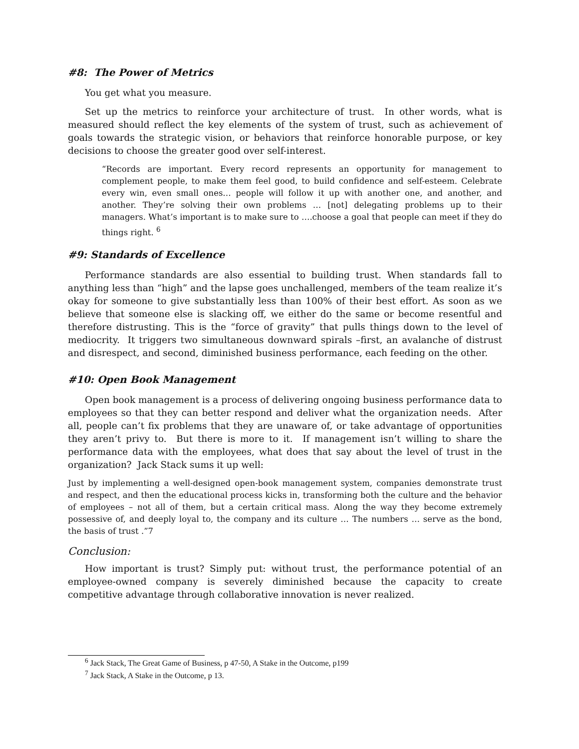#8: The Power of Metrics
You get what you measure.
Set up the metrics to reinforce your architecture of trust. In other words, what is measured should reflect the key elements of the system of trust, such as achievement of goals towards the strategic vision, or behaviors that reinforce honorable purpose, or key decisions to choose the greater good over self-interest.
“Records are important. Every record represents an opportunity for management to complement people, to make them feel good, to build confidence and self-esteem. Celebrate every win, even small ones… people will follow it up with another one, and another, and another. They’re solving their own problems … [not] delegating problems up to their managers. What’s important is to make sure to ….choose a goal that people can meet if they do things right. <sup>6</sup>
#9: Standards of Excellence
Performance standards are also essential to building trust. When standards fall to anything less than “high” and the lapse goes unchallenged, members of the team realize it’s okay for someone to give substantially less than 100% of their best effort. As soon as we believe that someone else is slacking off, we either do the same or become resentful and therefore distrusting. This is the “force of gravity” that pulls things down to the level of mediocrity. It triggers two simultaneous downward spirals –first, an avalanche of distrust and disrespect, and second, diminished business performance, each feeding on the other.
#10: Open Book Management
Open book management is a process of delivering ongoing business performance data to employees so that they can better respond and deliver what the organization needs. After all, people can’t fix problems that they are unaware of, or take advantage of opportunities they aren’t privy to. But there is more to it. If management isn’t willing to share the performance data with the employees, what does that say about the level of trust in the organization? Jack Stack sums it up well:
Just by implementing a well-designed open-book management system, companies demonstrate trust and respect, and then the educational process kicks in, transforming both the culture and the behavior of employees – not all of them, but a certain critical mass. Along the way they become extremely possessive of, and deeply loyal to, the company and its culture … The numbers … serve as the bond, the basis of trust .”7
Conclusion:
How important is trust? Simply put: without trust, the performance potential of an employee-owned company is severely diminished because the capacity to create competitive advantage through collaborative innovation is never realized.
<sup>6</sup> Jack Stack, The Great Game of Business, p 47-50, A Stake in the Outcome, p199
<sup>7</sup> Jack Stack, A Stake in the Outcome, p 13.